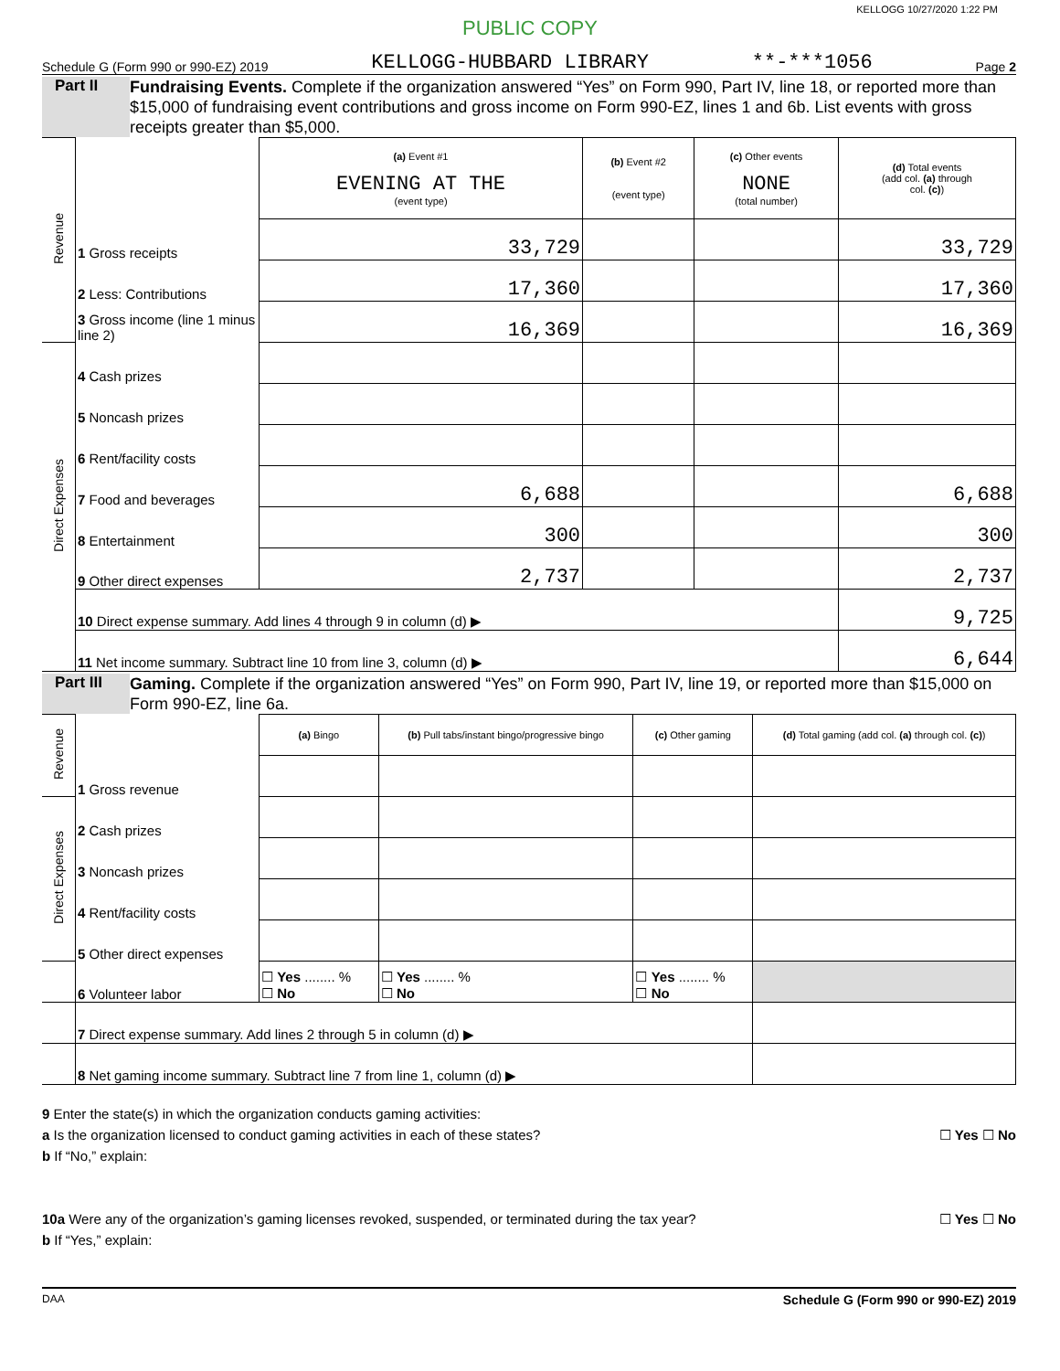KELLOGG 10/27/2020 1:22 PM
PUBLIC COPY
Schedule G (Form 990 or 990-EZ) 2019 KELLOGG-HUBBARD LIBRARY **-***1056 Page 2
Part II
Fundraising Events. Complete if the organization answered “Yes” on Form 990, Part IV, line 18, or reported more than $15,000 of fundraising event contributions and gross income on Form 990-EZ, lines 1 and 6b. List events with gross receipts greater than $5,000.
| Revenue | | (a) Event #1 EVENING AT THE (event type) | (b) Event #2 (event type) | (c) Other events NONE (total number) | (d) Total events (add col. (a) through col. (c) ) |
| | 1 Gross receipts | 33,729 | | | 33,729 |
| | 2 Less: Contributions | 17,360 | | | 17,360 |
| | 3 Gross income (line 1 minus line 2) | 16,369 | | | 16,369 |
| Direct Expenses | 4 Cash prizes | | | | |
| | 5 Noncash prizes | | | | |
| | 6 Rent/facility costs | | | | |
| | 7 Food and beverages | 6,688 | | | 6,688 |
| | 8 Entertainment | 300 | | | 300 |
| | 9 Other direct expenses | 2,737 | | | 2,737 |
| | 10 Direct expense summary. Add lines 4 through 9 in column (d) ▶ | | | | 9,725 |
| | 11 Net income summary. Subtract line 10 from line 3, column (d) ▶ | | | | 6,644 |
Part III
Gaming. Complete if the organization answered “Yes” on Form 990, Part IV, line 19, or reported more than $15,000 on Form 990-EZ, line 6a.
| Revenue | | (a) Bingo | (b) Pull tabs/instant bingo/progressive bingo | (c) Other gaming | (d) Total gaming (add col. (a) through col. (c) ) |
| | 1 Gross revenue | | | | |
| Direct Expenses | 2 Cash prizes | | | | |
| | 3 Noncash prizes | | | | |
| | 4 Rent/facility costs | | | | |
| | 5 Other direct expenses | | | | |
| | 6 Volunteer labor | ☐ Yes ........ % ☐ No | ☐ Yes ........ % ☐ No | ☐ Yes ........ % ☐ No | |
| | 7 Direct expense summary. Add lines 2 through 5 in column (d) ▶ | | | | |
| | 8 Net gaming income summary. Subtract line 7 from line 1, column (d) ▶ | | | | |
9 Enter the state(s) in which the organization conducts gaming activities:
a Is the organization licensed to conduct gaming activities in each of these states? ☐ Yes ☐ No
b If “No,” explain:
10a Were any of the organization’s gaming licenses revoked, suspended, or terminated during the tax year? ☐ Yes ☐ No
b If “Yes,” explain:
DAA Schedule G (Form 990 or 990-EZ) 2019